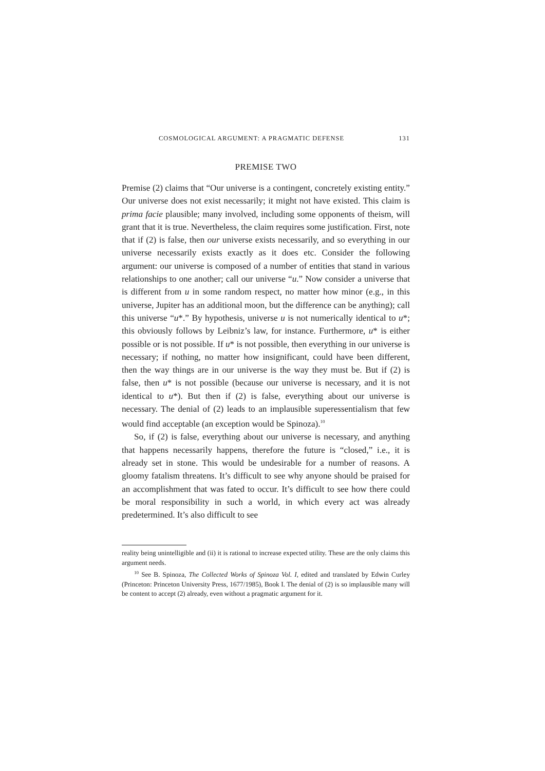COSMOLOGICAL ARGUMENT: A PRAGMATIC DEFENSE 131
PREMISE TWO
Premise (2) claims that “Our universe is a contingent, concretely existing entity.” Our universe does not exist necessarily; it might not have existed. This claim is prima facie plausible; many involved, including some opponents of theism, will grant that it is true. Nevertheless, the claim requires some justification. First, note that if (2) is false, then our universe exists necessarily, and so everything in our universe necessarily exists exactly as it does etc. Consider the following argument: our universe is composed of a number of entities that stand in various relationships to one another; call our universe “u.” Now consider a universe that is different from u in some random respect, no matter how minor (e.g., in this universe, Jupiter has an additional moon, but the difference can be anything); call this universe “u*.” By hypothesis, universe u is not numerically identical to u*; this obviously follows by Leibniz’s law, for instance. Furthermore, u* is either possible or is not possible. If u* is not possible, then everything in our universe is necessary; if nothing, no matter how insignificant, could have been different, then the way things are in our universe is the way they must be. But if (2) is false, then u* is not possible (because our universe is necessary, and it is not identical to u*). But then if (2) is false, everything about our universe is necessary. The denial of (2) leads to an implausible superessentialism that few would find acceptable (an exception would be Spinoza).<sup>10</sup>
So, if (2) is false, everything about our universe is necessary, and anything that happens necessarily happens, therefore the future is “closed,” i.e., it is already set in stone. This would be undesirable for a number of reasons. A gloomy fatalism threatens. It’s difficult to see why anyone should be praised for an accomplishment that was fated to occur. It’s difficult to see how there could be moral responsibility in such a world, in which every act was already predetermined. It’s also difficult to see
reality being unintelligible and (ii) it is rational to increase expected utility. These are the only claims this argument needs.
<sup>10</sup> See B. Spinoza, The Collected Works of Spinoza Vol. I, edited and translated by Edwin Curley (Princeton: Princeton University Press, 1677/1985), Book I. The denial of (2) is so implausible many will be content to accept (2) already, even without a pragmatic argument for it.